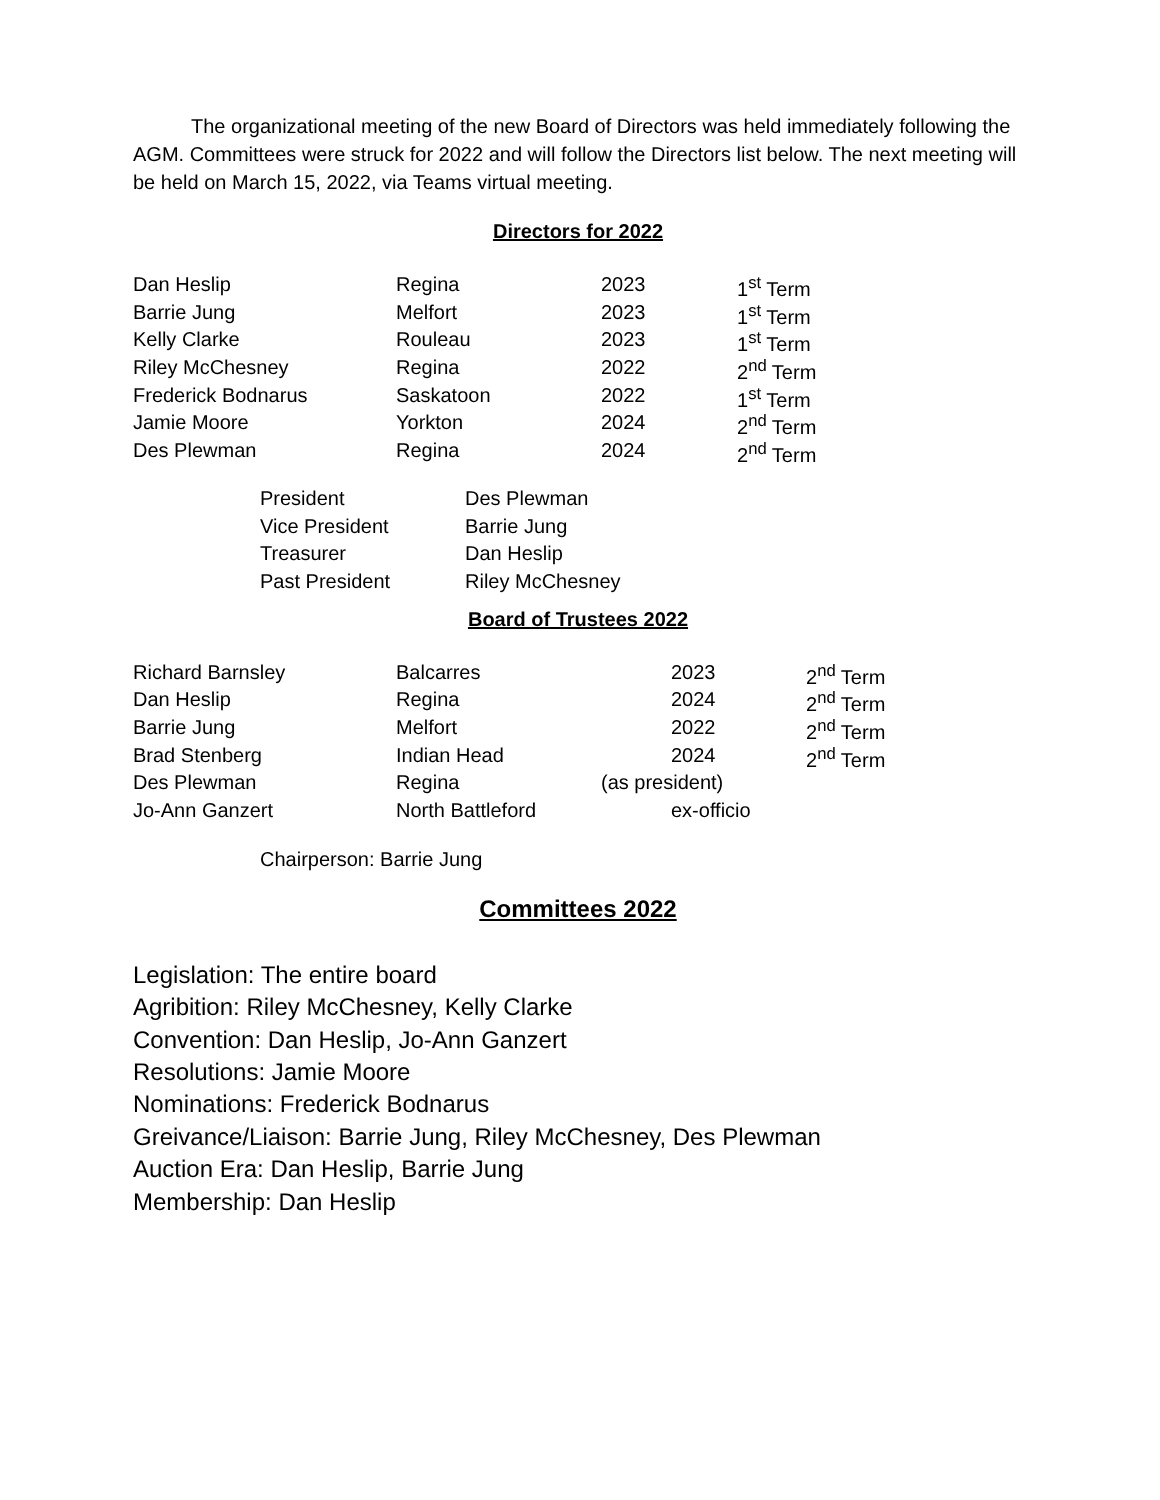The organizational meeting of the new Board of Directors was held immediately following the AGM. Committees were struck for 2022 and will follow the Directors list below. The next meeting will be held on March 15, 2022, via Teams virtual meeting.
Directors for 2022
| Dan Heslip | Regina | 2023 | 1<sup>st</sup> Term |
| Barrie Jung | Melfort | 2023 | 1<sup>st</sup> Term |
| Kelly Clarke | Rouleau | 2023 | 1<sup>st</sup> Term |
| Riley McChesney | Regina | 2022 | 2<sup>nd</sup> Term |
| Frederick Bodnarus | Saskatoon | 2022 | 1<sup>st</sup> Term |
| Jamie Moore | Yorkton | 2024 | 2<sup>nd</sup> Term |
| Des Plewman | Regina | 2024 | 2<sup>nd</sup> Term |
| President | Des Plewman |
| Vice President | Barrie Jung |
| Treasurer | Dan Heslip |
| Past President | Riley McChesney |
Board of Trustees 2022
| Richard Barnsley | Balcarres | 2023 | 2<sup>nd</sup> Term |
| Dan Heslip | Regina | 2024 | 2<sup>nd</sup> Term |
| Barrie Jung | Melfort | 2022 | 2<sup>nd</sup> Term |
| Brad Stenberg | Indian Head | 2024 | 2<sup>nd</sup> Term |
| Des Plewman | Regina | (as president) | |
| Jo-Ann Ganzert | North Battleford | ex-officio | |
Chairperson: Barrie Jung
Committees 2022
Legislation: The entire board
Agribition: Riley McChesney, Kelly Clarke
Convention: Dan Heslip, Jo-Ann Ganzert
Resolutions: Jamie Moore
Nominations: Frederick Bodnarus
Greivance/Liaison: Barrie Jung, Riley McChesney, Des Plewman
Auction Era: Dan Heslip, Barrie Jung
Membership: Dan Heslip